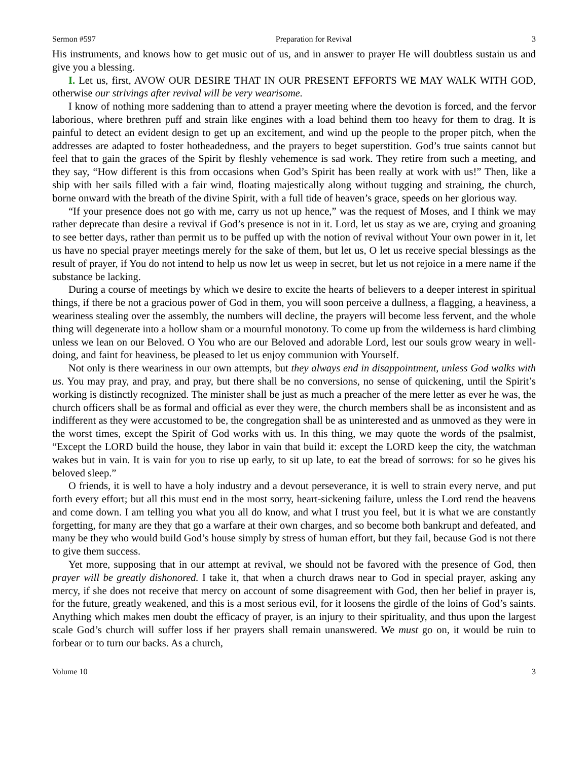Sermon #597 Preparation for Revival 3
His instruments, and knows how to get music out of us, and in answer to prayer He will doubtless sustain us and give you a blessing.
I. Let us, first, AVOW OUR DESIRE THAT IN OUR PRESENT EFFORTS WE MAY WALK WITH GOD, otherwise our strivings after revival will be very wearisome.
I know of nothing more saddening than to attend a prayer meeting where the devotion is forced, and the fervor laborious, where brethren puff and strain like engines with a load behind them too heavy for them to drag. It is painful to detect an evident design to get up an excitement, and wind up the people to the proper pitch, when the addresses are adapted to foster hotheadedness, and the prayers to beget superstition. God’s true saints cannot but feel that to gain the graces of the Spirit by fleshly vehemence is sad work. They retire from such a meeting, and they say, “How different is this from occasions when God’s Spirit has been really at work with us!” Then, like a ship with her sails filled with a fair wind, floating majestically along without tugging and straining, the church, borne onward with the breath of the divine Spirit, with a full tide of heaven’s grace, speeds on her glorious way.
“If your presence does not go with me, carry us not up hence,” was the request of Moses, and I think we may rather deprecate than desire a revival if God’s presence is not in it. Lord, let us stay as we are, crying and groaning to see better days, rather than permit us to be puffed up with the notion of revival without Your own power in it, let us have no special prayer meetings merely for the sake of them, but let us, O let us receive special blessings as the result of prayer, if You do not intend to help us now let us weep in secret, but let us not rejoice in a mere name if the substance be lacking.
During a course of meetings by which we desire to excite the hearts of believers to a deeper interest in spiritual things, if there be not a gracious power of God in them, you will soon perceive a dullness, a flagging, a heaviness, a weariness stealing over the assembly, the numbers will decline, the prayers will become less fervent, and the whole thing will degenerate into a hollow sham or a mournful monotony. To come up from the wilderness is hard climbing unless we lean on our Beloved. O You who are our Beloved and adorable Lord, lest our souls grow weary in well-doing, and faint for heaviness, be pleased to let us enjoy communion with Yourself.
Not only is there weariness in our own attempts, but they always end in disappointment, unless God walks with us. You may pray, and pray, and pray, but there shall be no conversions, no sense of quickening, until the Spirit’s working is distinctly recognized. The minister shall be just as much a preacher of the mere letter as ever he was, the church officers shall be as formal and official as ever they were, the church members shall be as inconsistent and as indifferent as they were accustomed to be, the congregation shall be as uninterested and as unmoved as they were in the worst times, except the Spirit of God works with us. In this thing, we may quote the words of the psalmist, “Except the LORD build the house, they labor in vain that build it: except the LORD keep the city, the watchman wakes but in vain. It is vain for you to rise up early, to sit up late, to eat the bread of sorrows: for so he gives his beloved sleep.”
O friends, it is well to have a holy industry and a devout perseverance, it is well to strain every nerve, and put forth every effort; but all this must end in the most sorry, heart-sickening failure, unless the Lord rend the heavens and come down. I am telling you what you all do know, and what I trust you feel, but it is what we are constantly forgetting, for many are they that go a warfare at their own charges, and so become both bankrupt and defeated, and many be they who would build God’s house simply by stress of human effort, but they fail, because God is not there to give them success.
Yet more, supposing that in our attempt at revival, we should not be favored with the presence of God, then prayer will be greatly dishonored. I take it, that when a church draws near to God in special prayer, asking any mercy, if she does not receive that mercy on account of some disagreement with God, then her belief in prayer is, for the future, greatly weakened, and this is a most serious evil, for it loosens the girdle of the loins of God’s saints. Anything which makes men doubt the efficacy of prayer, is an injury to their spirituality, and thus upon the largest scale God’s church will suffer loss if her prayers shall remain unanswered. We must go on, it would be ruin to forbear or to turn our backs. As a church,
Volume 10 3